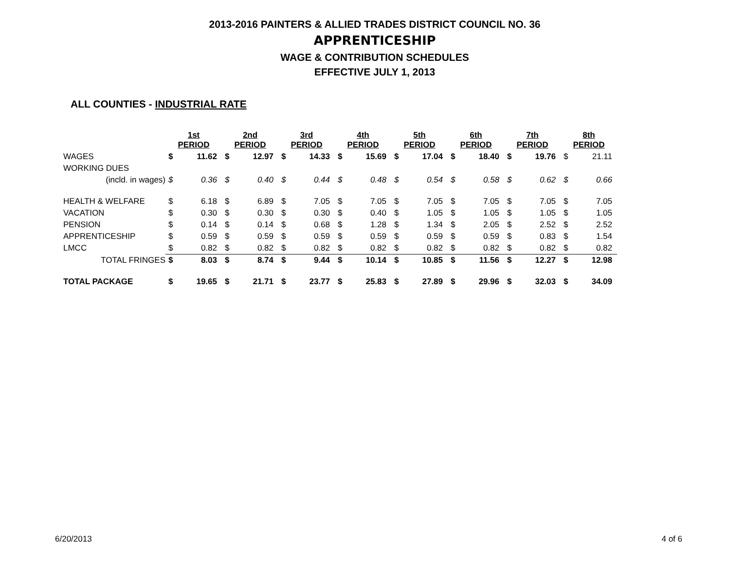2013-2016 PAINTERS & ALLIED TRADES DISTRICT COUNCIL NO. 36
APPRENTICESHIP
WAGE & CONTRIBUTION SCHEDULES
EFFECTIVE JULY 1, 2013
ALL COUNTIES - INDUSTRIAL RATE
| | 1st PERIOD | | 2nd PERIOD | | 3rd PERIOD | | 4th PERIOD | | 5th PERIOD | | 6th PERIOD | | 7th PERIOD | | 8th PERIOD | |
| WAGES | $ | 11.62 | $ | 12.97 | $ | 14.33 | $ | 15.69 | $ | 17.04 | $ | 18.40 | $ | 19.76 | $ | 21.11 |
| WORKING DUES | | | | | | | | | | | | | | | | |
| (incld. in wages) | $ | 0.36 | $ | 0.40 | $ | 0.44 | $ | 0.48 | $ | 0.54 | $ | 0.58 | $ | 0.62 | $ | 0.66 |
| HEALTH & WELFARE | $ | 6.18 | $ | 6.89 | $ | 7.05 | $ | 7.05 | $ | 7.05 | $ | 7.05 | $ | 7.05 | $ | 7.05 |
| VACATION | $ | 0.30 | $ | 0.30 | $ | 0.30 | $ | 0.40 | $ | 1.05 | $ | 1.05 | $ | 1.05 | $ | 1.05 |
| PENSION | $ | 0.14 | $ | 0.14 | $ | 0.68 | $ | 1.28 | $ | 1.34 | $ | 2.05 | $ | 2.52 | $ | 2.52 |
| APPRENTICESHIP | $ | 0.59 | $ | 0.59 | $ | 0.59 | $ | 0.59 | $ | 0.59 | $ | 0.59 | $ | 0.83 | $ | 1.54 |
| LMCC | $ | 0.82 | $ | 0.82 | $ | 0.82 | $ | 0.82 | $ | 0.82 | $ | 0.82 | $ | 0.82 | $ | 0.82 |
| TOTAL FRINGES | $ | 8.03 | $ | 8.74 | $ | 9.44 | $ | 10.14 | $ | 10.85 | $ | 11.56 | $ | 12.27 | $ | 12.98 |
| TOTAL PACKAGE | $ | 19.65 | $ | 21.71 | $ | 23.77 | $ | 25.83 | $ | 27.89 | $ | 29.96 | $ | 32.03 | $ | 34.09 |
6/20/2013 4 of 6